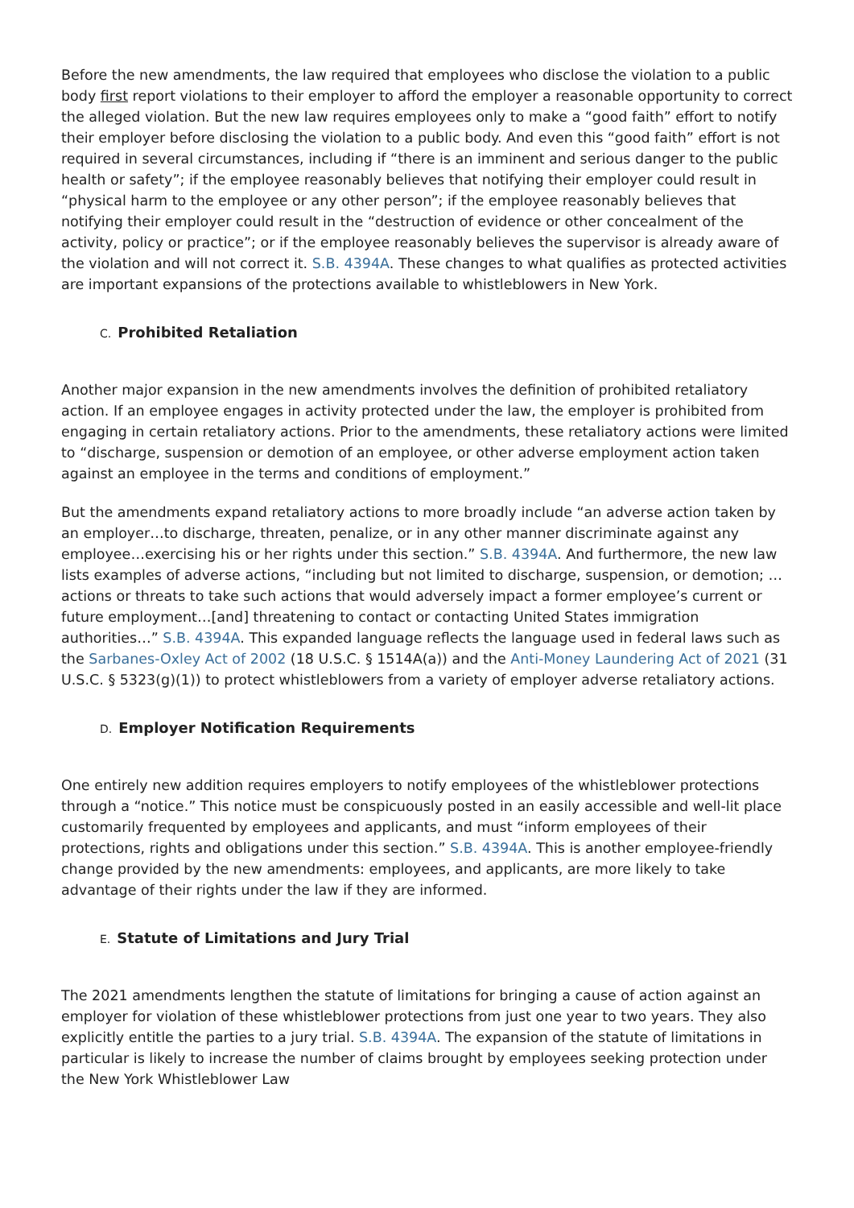Before the new amendments, the law required that employees who disclose the violation to a public body first report violations to their employer to afford the employer a reasonable opportunity to correct the alleged violation. But the new law requires employees only to make a “good faith” effort to notify their employer before disclosing the violation to a public body. And even this “good faith” effort is not required in several circumstances, including if “there is an imminent and serious danger to the public health or safety”; if the employee reasonably believes that notifying their employer could result in “physical harm to the employee or any other person”; if the employee reasonably believes that notifying their employer could result in the “destruction of evidence or other concealment of the activity, policy or practice”; or if the employee reasonably believes the supervisor is already aware of the violation and will not correct it. S.B. 4394A. These changes to what qualifies as protected activities are important expansions of the protections available to whistleblowers in New York.
C. Prohibited Retaliation
Another major expansion in the new amendments involves the definition of prohibited retaliatory action. If an employee engages in activity protected under the law, the employer is prohibited from engaging in certain retaliatory actions. Prior to the amendments, these retaliatory actions were limited to “discharge, suspension or demotion of an employee, or other adverse employment action taken against an employee in the terms and conditions of employment.”
But the amendments expand retaliatory actions to more broadly include “an adverse action taken by an employer…to discharge, threaten, penalize, or in any other manner discriminate against any employee…exercising his or her rights under this section.” S.B. 4394A. And furthermore, the new law lists examples of adverse actions, “including but not limited to discharge, suspension, or demotion; …actions or threats to take such actions that would adversely impact a former employee’s current or future employment…[and] threatening to contact or contacting United States immigration authorities…” S.B. 4394A. This expanded language reflects the language used in federal laws such as the Sarbanes-Oxley Act of 2002 (18 U.S.C. § 1514A(a)) and the Anti-Money Laundering Act of 2021 (31 U.S.C. § 5323(g)(1)) to protect whistleblowers from a variety of employer adverse retaliatory actions.
D. Employer Notification Requirements
One entirely new addition requires employers to notify employees of the whistleblower protections through a “notice.” This notice must be conspicuously posted in an easily accessible and well-lit place customarily frequented by employees and applicants, and must “inform employees of their protections, rights and obligations under this section.” S.B. 4394A. This is another employee-friendly change provided by the new amendments: employees, and applicants, are more likely to take advantage of their rights under the law if they are informed.
E. Statute of Limitations and Jury Trial
The 2021 amendments lengthen the statute of limitations for bringing a cause of action against an employer for violation of these whistleblower protections from just one year to two years. They also explicitly entitle the parties to a jury trial. S.B. 4394A. The expansion of the statute of limitations in particular is likely to increase the number of claims brought by employees seeking protection under the New York Whistleblower Law